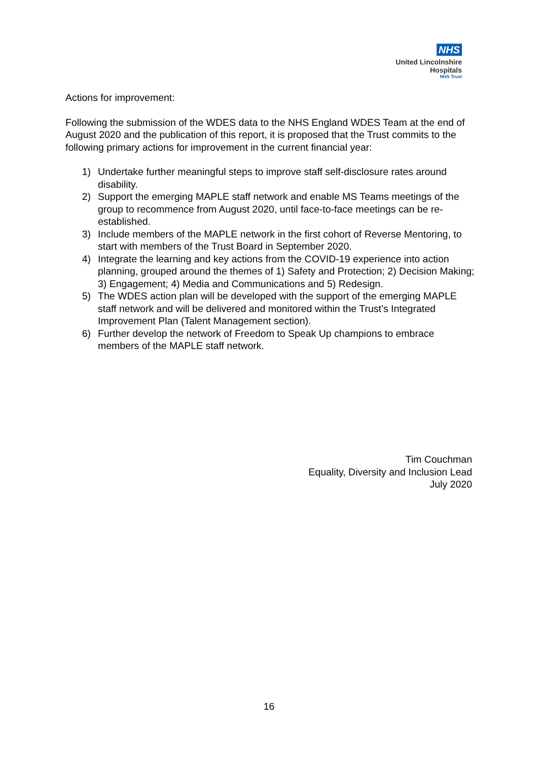NHS
United Lincolnshire
Hospitals
NHS Trust
Actions for improvement:
Following the submission of the WDES data to the NHS England WDES Team at the end of August 2020 and the publication of this report, it is proposed that the Trust commits to the following primary actions for improvement in the current financial year:
1) Undertake further meaningful steps to improve staff self-disclosure rates around disability.
2) Support the emerging MAPLE staff network and enable MS Teams meetings of the group to recommence from August 2020, until face-to-face meetings can be re-established.
3) Include members of the MAPLE network in the first cohort of Reverse Mentoring, to start with members of the Trust Board in September 2020.
4) Integrate the learning and key actions from the COVID-19 experience into action planning, grouped around the themes of 1) Safety and Protection; 2) Decision Making; 3) Engagement; 4) Media and Communications and 5) Redesign.
5) The WDES action plan will be developed with the support of the emerging MAPLE staff network and will be delivered and monitored within the Trust’s Integrated Improvement Plan (Talent Management section).
6) Further develop the network of Freedom to Speak Up champions to embrace members of the MAPLE staff network.
Tim Couchman
Equality, Diversity and Inclusion Lead
July 2020
16